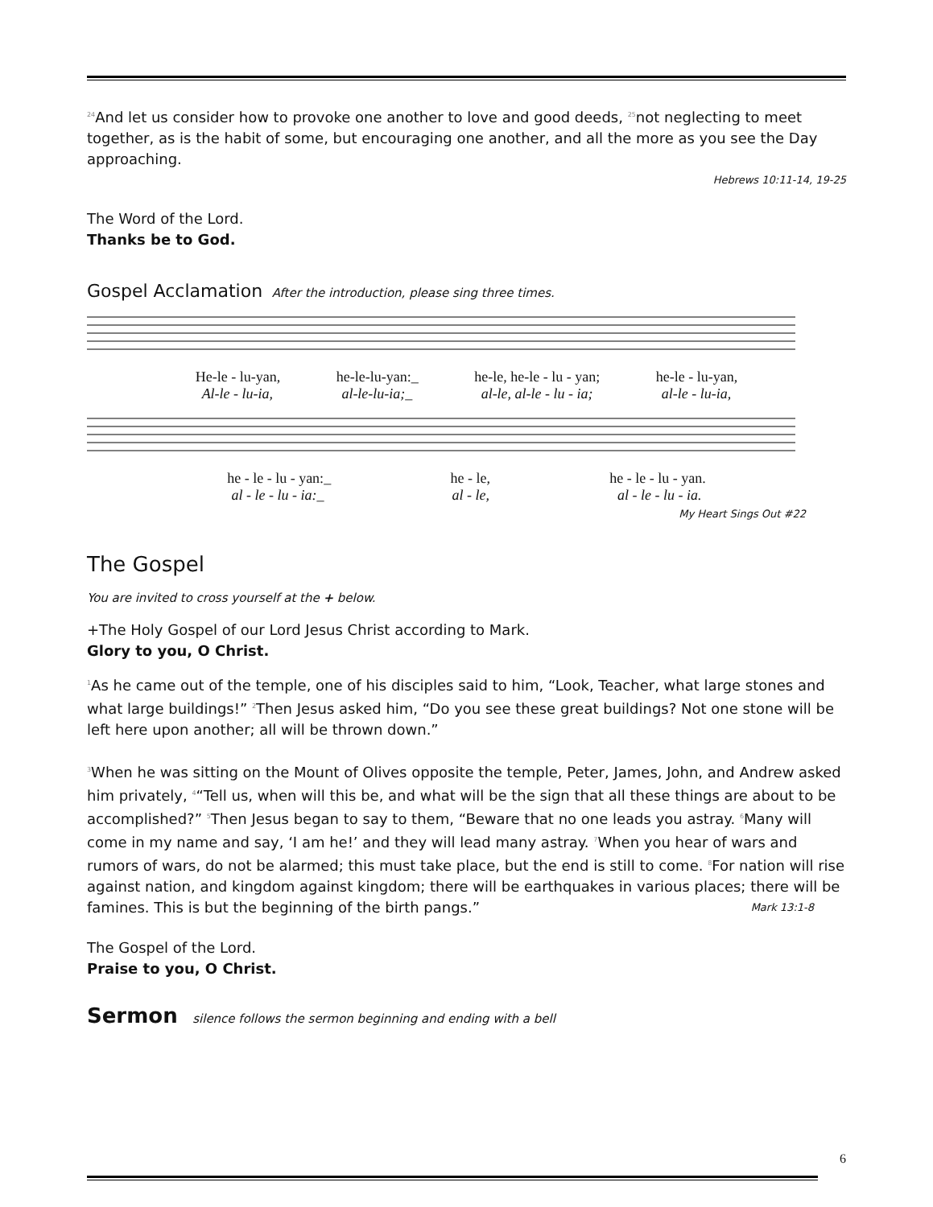<sup>24</sup> And let us consider how to provoke one another to love and good deeds, <sup>25</sup>not neglecting to meet together, as is the habit of some, but encouraging one another, and all the more as you see the Day approaching.
Hebrews 10:11-14, 19-25
The Word of the Lord.
Thanks be to God.
Gospel Acclamation After the introduction, please sing three times.
He-le - lu-yan, he-le-lu-yan:_ he-le, he-le - lu - yan; he-le - lu-yan,
Al-le - lu-ia, al-le-lu-ia;_ al-le, al-le - lu - ia; al-le - lu-ia,
he - le - lu - yan:_ he - le, he - le - lu - yan.
al - le - lu - ia:_ al - le, al - le - lu - ia.
My Heart Sings Out #22
The Gospel
You are invited to cross yourself at the + below.
+The Holy Gospel of our Lord Jesus Christ according to Mark.
Glory to you, O Christ.
<sup>1</sup> As he came out of the temple, one of his disciples said to him, “Look, Teacher, what large stones and what large buildings!” <sup>2</sup>Then Jesus asked him, “Do you see these great buildings? Not one stone will be left here upon another; all will be thrown down.”
<sup>3</sup> When he was sitting on the Mount of Olives opposite the temple, Peter, James, John, and Andrew asked him privately, <sup>4</sup>“Tell us, when will this be, and what will be the sign that all these things are about to be accomplished?” <sup>5</sup>Then Jesus began to say to them, “Beware that no one leads you astray. <sup>6</sup>Many will come in my name and say, ‘I am he!’ and they will lead many astray. <sup>7</sup>When you hear of wars and rumors of wars, do not be alarmed; this must take place, but the end is still to come. <sup>8</sup>For nation will rise against nation, and kingdom against kingdom; there will be earthquakes in various places; there will be famines. This is but the beginning of the birth pangs.” Mark 13:1-8
The Gospel of the Lord.
Praise to you, O Christ.
Sermon silence follows the sermon beginning and ending with a bell
6